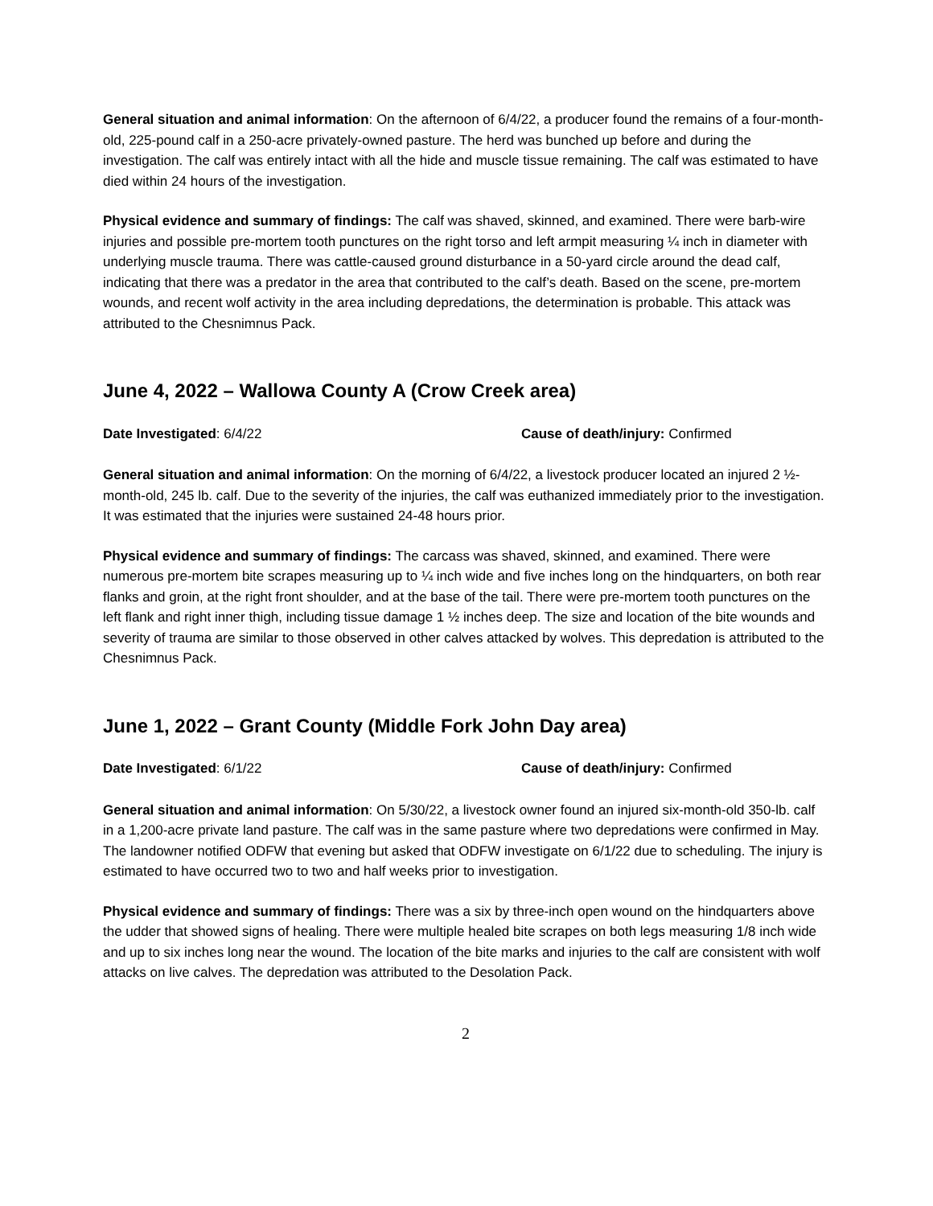General situation and animal information: On the afternoon of 6/4/22, a producer found the remains of a four-month-old, 225-pound calf in a 250-acre privately-owned pasture. The herd was bunched up before and during the investigation. The calf was entirely intact with all the hide and muscle tissue remaining. The calf was estimated to have died within 24 hours of the investigation.
Physical evidence and summary of findings: The calf was shaved, skinned, and examined. There were barb-wire injuries and possible pre-mortem tooth punctures on the right torso and left armpit measuring ¼ inch in diameter with underlying muscle trauma. There was cattle-caused ground disturbance in a 50-yard circle around the dead calf, indicating that there was a predator in the area that contributed to the calf’s death. Based on the scene, pre-mortem wounds, and recent wolf activity in the area including depredations, the determination is probable. This attack was attributed to the Chesnimnus Pack.
June 4, 2022 – Wallowa County A (Crow Creek area)
Date Investigated: 6/4/22 Cause of death/injury: Confirmed
General situation and animal information: On the morning of 6/4/22, a livestock producer located an injured 2 ½-month-old, 245 lb. calf. Due to the severity of the injuries, the calf was euthanized immediately prior to the investigation. It was estimated that the injuries were sustained 24-48 hours prior.
Physical evidence and summary of findings: The carcass was shaved, skinned, and examined. There were numerous pre-mortem bite scrapes measuring up to ¼ inch wide and five inches long on the hindquarters, on both rear flanks and groin, at the right front shoulder, and at the base of the tail. There were pre-mortem tooth punctures on the left flank and right inner thigh, including tissue damage 1 ½ inches deep. The size and location of the bite wounds and severity of trauma are similar to those observed in other calves attacked by wolves. This depredation is attributed to the Chesnimnus Pack.
June 1, 2022 – Grant County (Middle Fork John Day area)
Date Investigated: 6/1/22 Cause of death/injury: Confirmed
General situation and animal information: On 5/30/22, a livestock owner found an injured six-month-old 350-lb. calf in a 1,200-acre private land pasture. The calf was in the same pasture where two depredations were confirmed in May. The landowner notified ODFW that evening but asked that ODFW investigate on 6/1/22 due to scheduling. The injury is estimated to have occurred two to two and half weeks prior to investigation.
Physical evidence and summary of findings: There was a six by three-inch open wound on the hindquarters above the udder that showed signs of healing. There were multiple healed bite scrapes on both legs measuring 1/8 inch wide and up to six inches long near the wound. The location of the bite marks and injuries to the calf are consistent with wolf attacks on live calves. The depredation was attributed to the Desolation Pack.
2